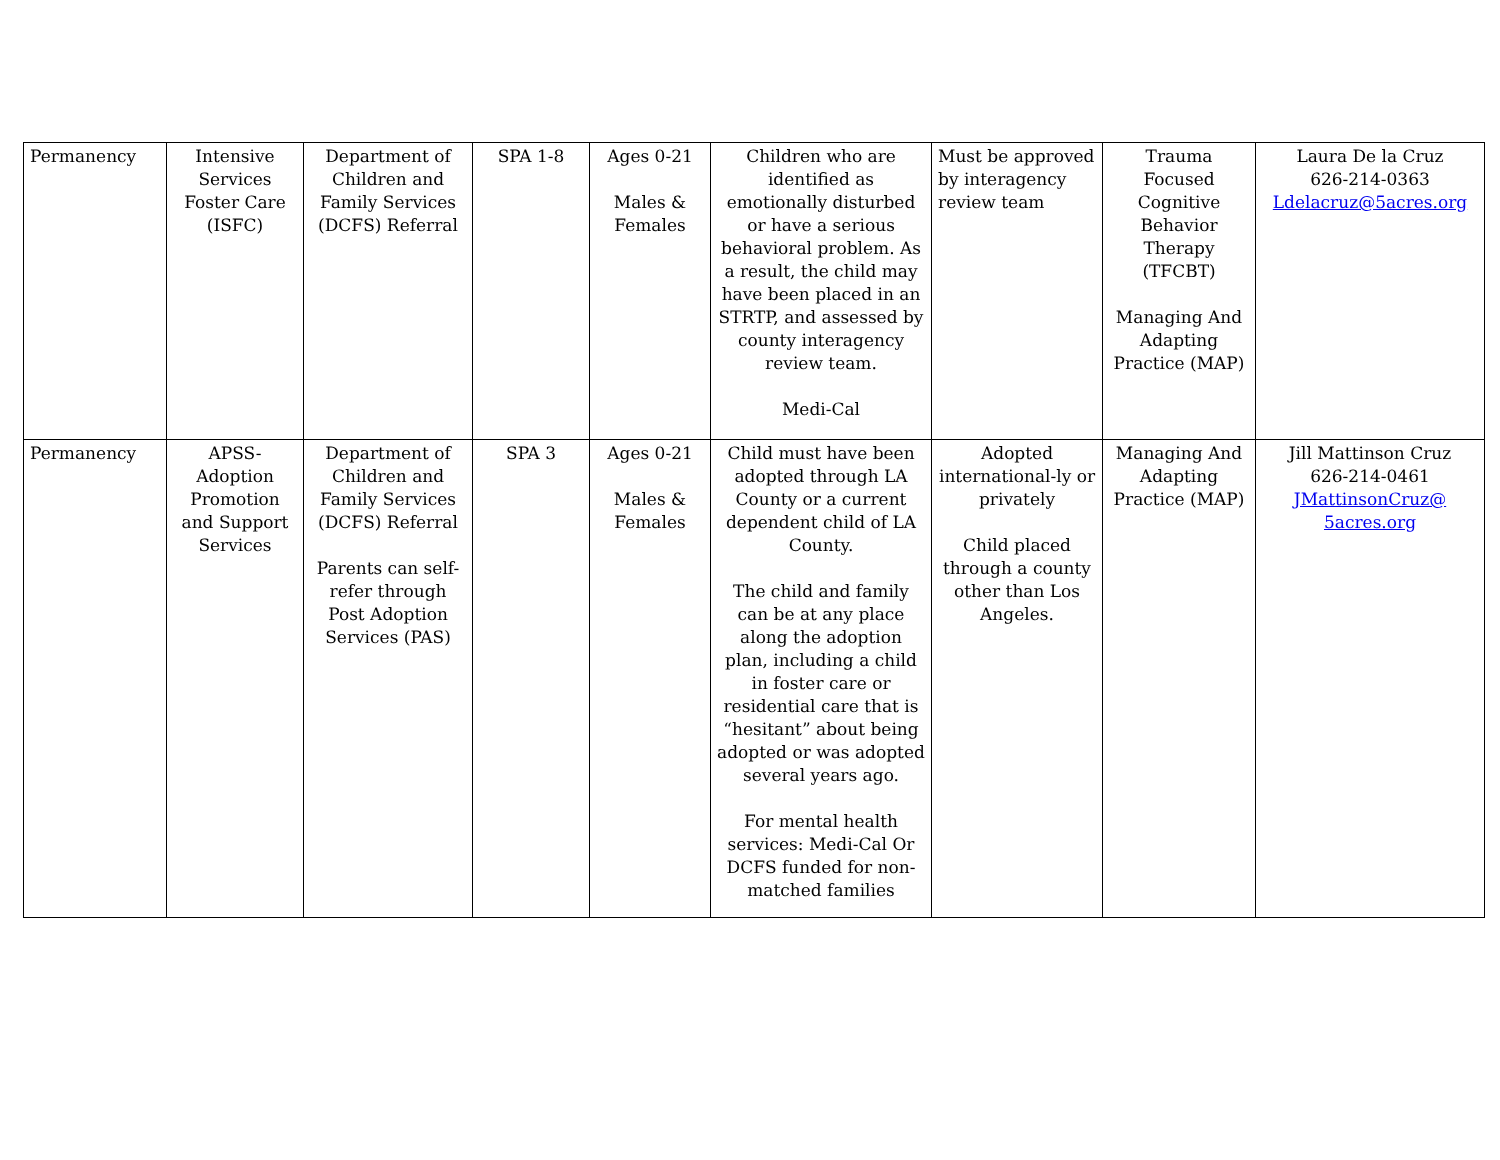| Permanency | Intensive Services Foster Care (ISFC) | Department of Children and Family Services (DCFS) Referral | SPA 1-8 | Ages 0-21 Males & Females | Children who are identified as emotionally disturbed or have a serious behavioral problem. As a result, the child may have been placed in an STRTP, and assessed by county interagency review team. Medi-Cal | Must be approved by interagency review team | Trauma Focused Cognitive Behavior Therapy (TFCBT) Managing And Adapting Practice (MAP) | Laura De la Cruz 626-214-0363 Ldelacruz@5acres.org |
| Permanency | APSS-Adoption Promotion and Support Services | Department of Children and Family Services (DCFS) Referral Parents can self-refer through Post Adoption Services (PAS) | SPA 3 | Ages 0-21 Males & Females | Child must have been adopted through LA County or a current dependent child of LA County. The child and family can be at any place along the adoption plan, including a child in foster care or residential care that is “hesitant” about being adopted or was adopted several years ago. For mental health services: Medi-Cal Or DCFS funded for non-matched families | Adopted international-ly or privately Child placed through a county other than Los Angeles. | Managing And Adapting Practice (MAP) | Jill Mattinson Cruz 626-214-0461 JMattinsonCruz@ 5acres.org |